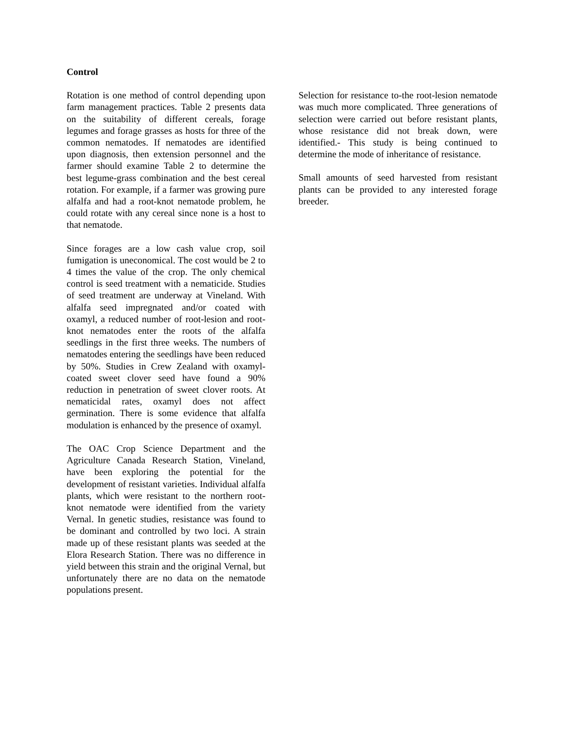Control
Rotation is one method of control depending upon farm management practices. Table 2 presents data on the suitability of different cereals, forage legumes and forage grasses as hosts for three of the common nematodes. If nematodes are identified upon diagnosis, then extension personnel and the farmer should examine Table 2 to determine the best legume-grass combination and the best cereal rotation. For example, if a farmer was growing pure alfalfa and had a root-knot nematode problem, he could rotate with any cereal since none is a host to that nematode.
Since forages are a low cash value crop, soil fumigation is uneconomical. The cost would be 2 to 4 times the value of the crop. The only chemical control is seed treatment with a nematicide. Studies of seed treatment are underway at Vineland. With alfalfa seed impregnated and/or coated with oxamyl, a reduced number of root-lesion and root-knot nematodes enter the roots of the alfalfa seedlings in the first three weeks. The numbers of nematodes entering the seedlings have been reduced by 50%. Studies in Crew Zealand with oxamyl-coated sweet clover seed have found a 90% reduction in penetration of sweet clover roots. At nematicidal rates, oxamyl does not affect germination. There is some evidence that alfalfa modulation is enhanced by the presence of oxamyl.
The OAC Crop Science Department and the Agriculture Canada Research Station, Vineland, have been exploring the potential for the development of resistant varieties. Individual alfalfa plants, which were resistant to the northern root-knot nematode were identified from the variety Vernal. In genetic studies, resistance was found to be dominant and controlled by two loci. A strain made up of these resistant plants was seeded at the Elora Research Station. There was no difference in yield between this strain and the original Vernal, but unfortunately there are no data on the nematode populations present.
Selection for resistance to-the root-lesion nematode was much more complicated. Three generations of selection were carried out before resistant plants, whose resistance did not break down, were identified.- This study is being continued to determine the mode of inheritance of resistance.
Small amounts of seed harvested from resistant plants can be provided to any interested forage breeder.